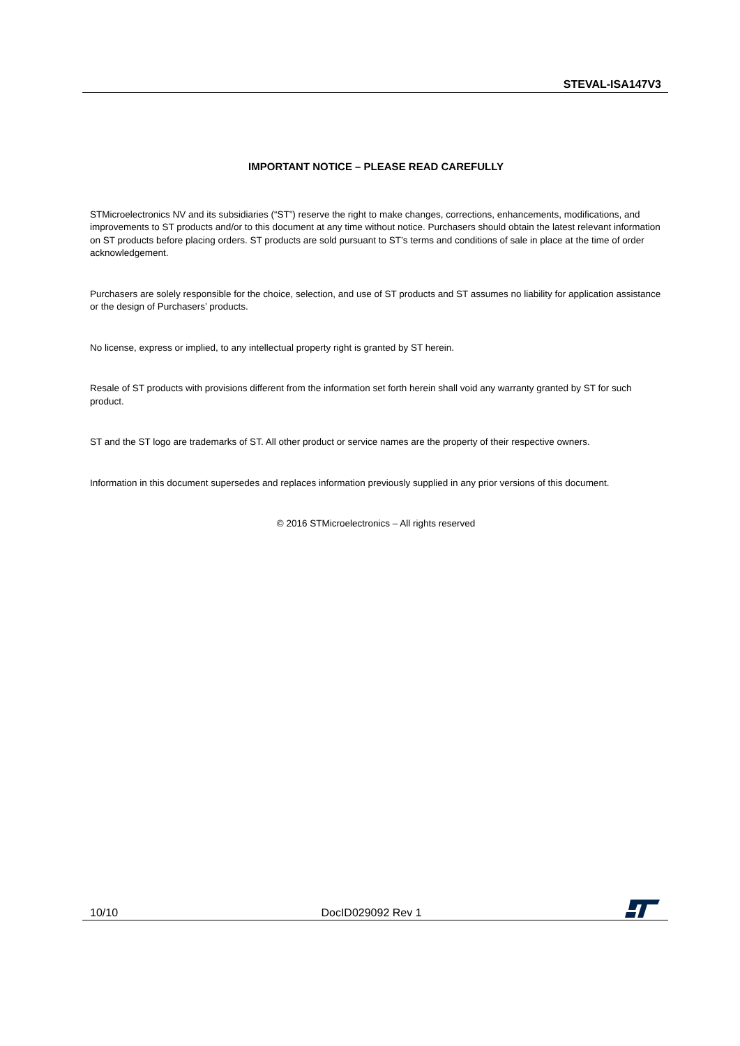STEVAL-ISA147V3
IMPORTANT NOTICE – PLEASE READ CAREFULLY
STMicroelectronics NV and its subsidiaries (“ST”) reserve the right to make changes, corrections, enhancements, modifications, and improvements to ST products and/or to this document at any time without notice. Purchasers should obtain the latest relevant information on ST products before placing orders. ST products are sold pursuant to ST’s terms and conditions of sale in place at the time of order acknowledgement.
Purchasers are solely responsible for the choice, selection, and use of ST products and ST assumes no liability for application assistance or the design of Purchasers’ products.
No license, express or implied, to any intellectual property right is granted by ST herein.
Resale of ST products with provisions different from the information set forth herein shall void any warranty granted by ST for such product.
ST and the ST logo are trademarks of ST. All other product or service names are the property of their respective owners.
Information in this document supersedes and replaces information previously supplied in any prior versions of this document.
© 2016 STMicroelectronics – All rights reserved
10/10 DocID029092 Rev 1